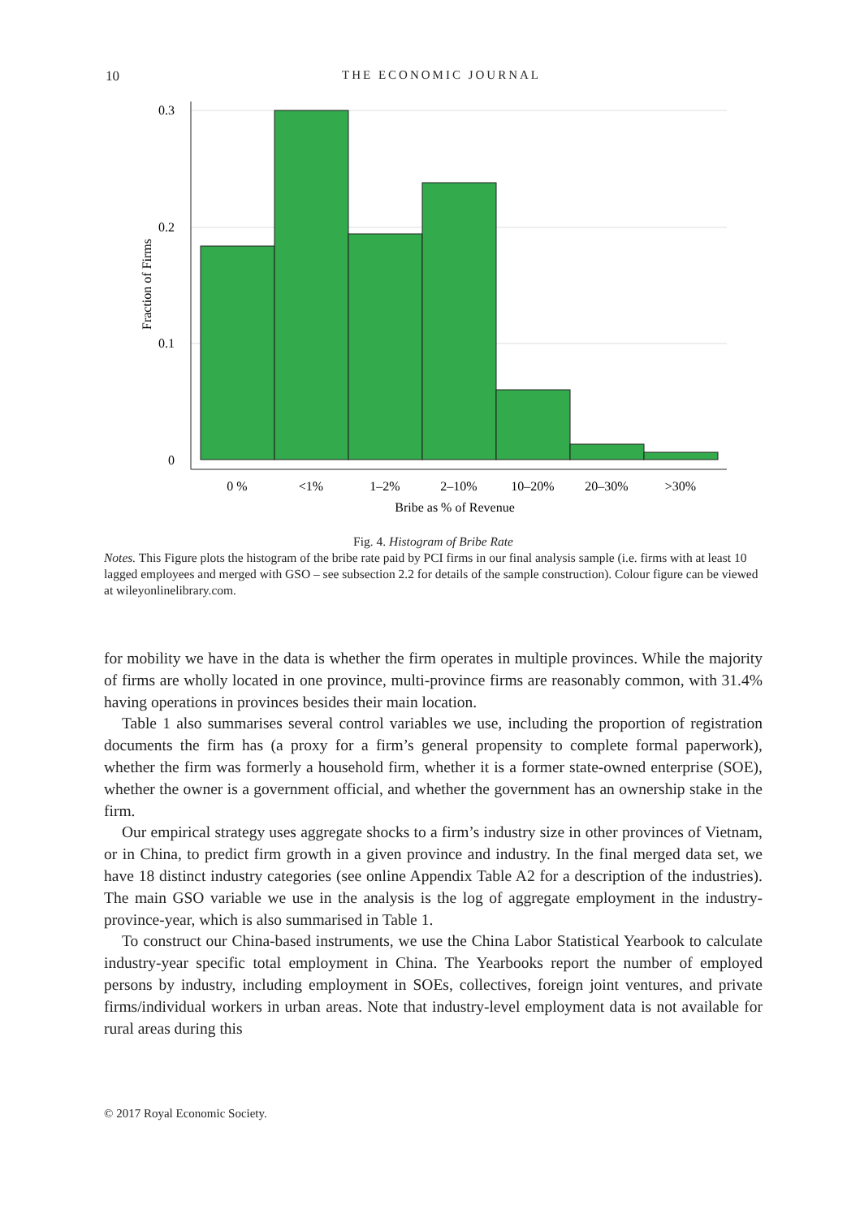10
THE ECONOMIC JOURNAL
0.3
0.2
0.1
0
Fraction of Firms
0 %
<1%
1–2%
2–10%
10–20%
20–30%
>30%
Bribe as % of Revenue
Fig. 4. Histogram of Bribe Rate
Notes. This Figure plots the histogram of the bribe rate paid by PCI firms in our final analysis sample (i.e. firms with at least 10 lagged employees and merged with GSO – see subsection 2.2 for details of the sample construction). Colour figure can be viewed at wileyonlinelibrary.com.
for mobility we have in the data is whether the firm operates in multiple provinces. While the majority of firms are wholly located in one province, multi-province firms are reasonably common, with 31.4% having operations in provinces besides their main location.
Table 1 also summarises several control variables we use, including the proportion of registration documents the firm has (a proxy for a firm’s general propensity to complete formal paperwork), whether the firm was formerly a household firm, whether it is a former state-owned enterprise (SOE), whether the owner is a government official, and whether the government has an ownership stake in the firm.
Our empirical strategy uses aggregate shocks to a firm’s industry size in other provinces of Vietnam, or in China, to predict firm growth in a given province and industry. In the final merged data set, we have 18 distinct industry categories (see online Appendix Table A2 for a description of the industries). The main GSO variable we use in the analysis is the log of aggregate employment in the industry-province-year, which is also summarised in Table 1.
To construct our China-based instruments, we use the China Labor Statistical Yearbook to calculate industry-year specific total employment in China. The Yearbooks report the number of employed persons by industry, including employment in SOEs, collectives, foreign joint ventures, and private firms/individual workers in urban areas. Note that industry-level employment data is not available for rural areas during this
© 2017 Royal Economic Society.